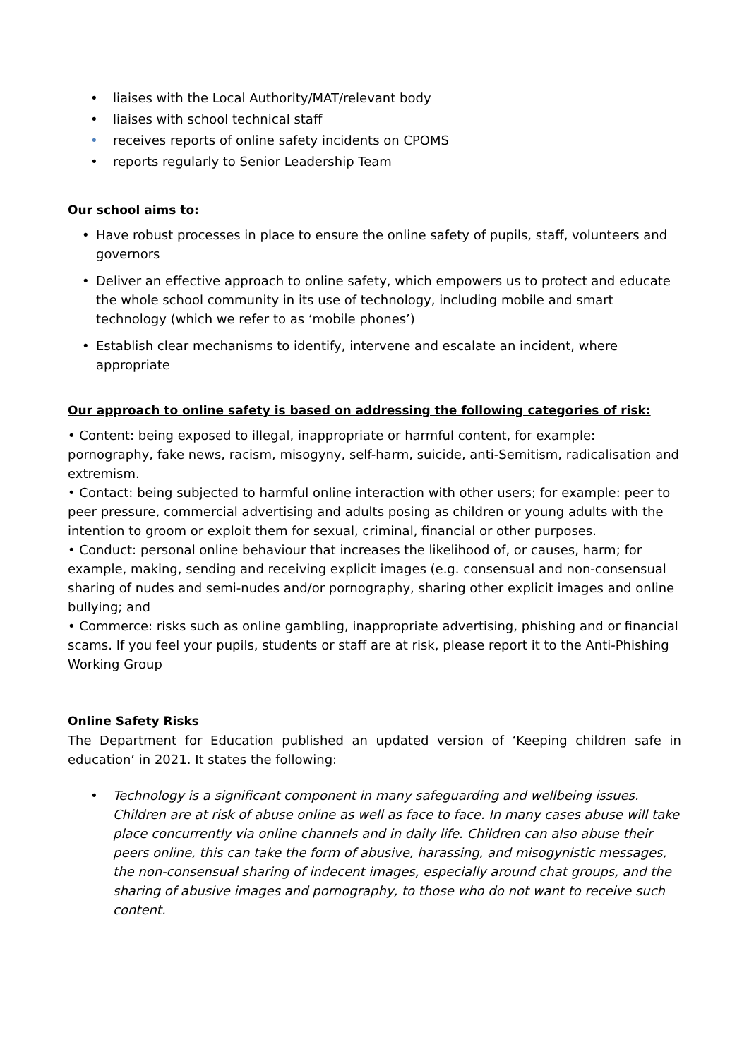• liaises with the Local Authority/MAT/relevant body
• liaises with school technical staff
• receives reports of online safety incidents on CPOMS
• reports regularly to Senior Leadership Team
Our school aims to:
• Have robust processes in place to ensure the online safety of pupils, staff, volunteers and governors
• Deliver an effective approach to online safety, which empowers us to protect and educate the whole school community in its use of technology, including mobile and smart technology (which we refer to as ‘mobile phones’)
• Establish clear mechanisms to identify, intervene and escalate an incident, where appropriate
Our approach to online safety is based on addressing the following categories of risk:
• Content: being exposed to illegal, inappropriate or harmful content, for example: pornography, fake news, racism, misogyny, self-harm, suicide, anti-Semitism, radicalisation and extremism.
• Contact: being subjected to harmful online interaction with other users; for example: peer to peer pressure, commercial advertising and adults posing as children or young adults with the intention to groom or exploit them for sexual, criminal, financial or other purposes.
• Conduct: personal online behaviour that increases the likelihood of, or causes, harm; for example, making, sending and receiving explicit images (e.g. consensual and non-consensual sharing of nudes and semi-nudes and/or pornography, sharing other explicit images and online bullying; and
• Commerce: risks such as online gambling, inappropriate advertising, phishing and or financial scams. If you feel your pupils, students or staff are at risk, please report it to the Anti-Phishing Working Group
Online Safety Risks
The Department for Education published an updated version of ‘Keeping children safe in education’ in 2021. It states the following:
• Technology is a significant component in many safeguarding and wellbeing issues. Children are at risk of abuse online as well as face to face. In many cases abuse will take place concurrently via online channels and in daily life. Children can also abuse their peers online, this can take the form of abusive, harassing, and misogynistic messages, the non-consensual sharing of indecent images, especially around chat groups, and the sharing of abusive images and pornography, to those who do not want to receive such content.